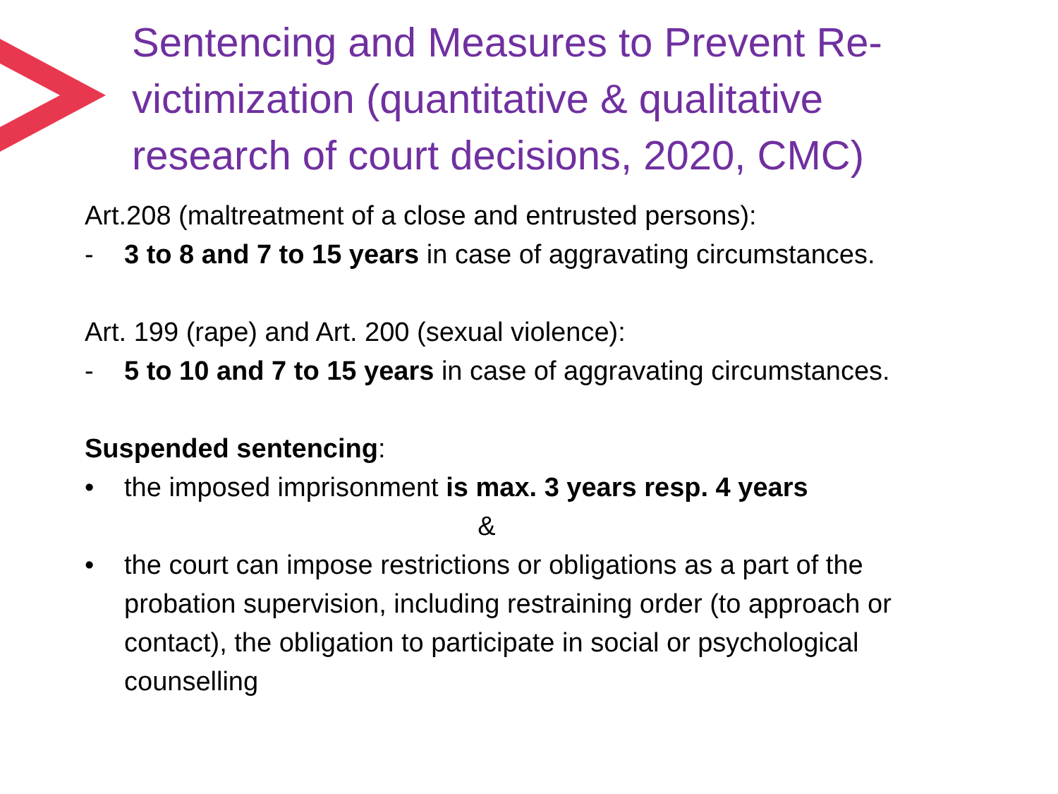Sentencing and Measures to Prevent Re-victimization (quantitative & qualitative research of court decisions, 2020, CMC)
Art.208 (maltreatment of a close and entrusted persons):
- 3 to 8 and 7 to 15 years in case of aggravating circumstances.
Art. 199 (rape) and Art. 200 (sexual violence):
- 5 to 10 and 7 to 15 years in case of aggravating circumstances.
Suspended sentencing:
• the imposed imprisonment is max. 3 years resp. 4 years
&
• the court can impose restrictions or obligations as a part of the probation supervision, including restraining order (to approach or contact), the obligation to participate in social or psychological counselling